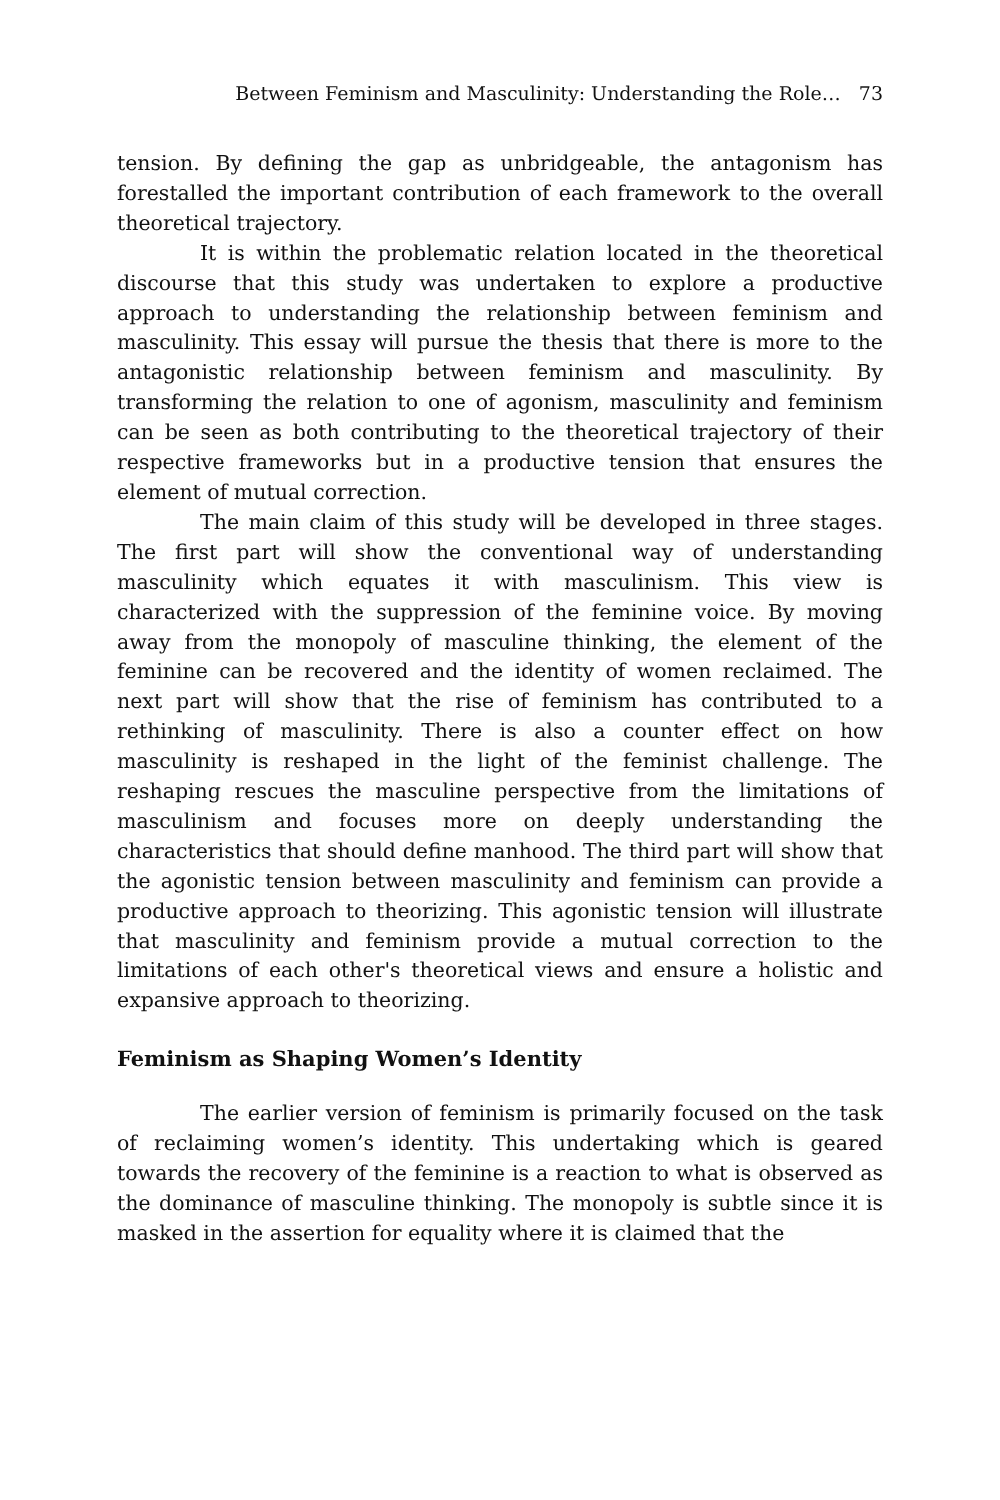Between Feminism and Masculinity: Understanding the Role… 73
tension. By defining the gap as unbridgeable, the antagonism has forestalled the important contribution of each framework to the overall theoretical trajectory.
It is within the problematic relation located in the theoretical discourse that this study was undertaken to explore a productive approach to understanding the relationship between feminism and masculinity. This essay will pursue the thesis that there is more to the antagonistic relationship between feminism and masculinity. By transforming the relation to one of agonism, masculinity and feminism can be seen as both contributing to the theoretical trajectory of their respective frameworks but in a productive tension that ensures the element of mutual correction.
The main claim of this study will be developed in three stages. The first part will show the conventional way of understanding masculinity which equates it with masculinism. This view is characterized with the suppression of the feminine voice. By moving away from the monopoly of masculine thinking, the element of the feminine can be recovered and the identity of women reclaimed. The next part will show that the rise of feminism has contributed to a rethinking of masculinity. There is also a counter effect on how masculinity is reshaped in the light of the feminist challenge. The reshaping rescues the masculine perspective from the limitations of masculinism and focuses more on deeply understanding the characteristics that should define manhood. The third part will show that the agonistic tension between masculinity and feminism can provide a productive approach to theorizing. This agonistic tension will illustrate that masculinity and feminism provide a mutual correction to the limitations of each other's theoretical views and ensure a holistic and expansive approach to theorizing.
Feminism as Shaping Women’s Identity
The earlier version of feminism is primarily focused on the task of reclaiming women’s identity. This undertaking which is geared towards the recovery of the feminine is a reaction to what is observed as the dominance of masculine thinking. The monopoly is subtle since it is masked in the assertion for equality where it is claimed that the